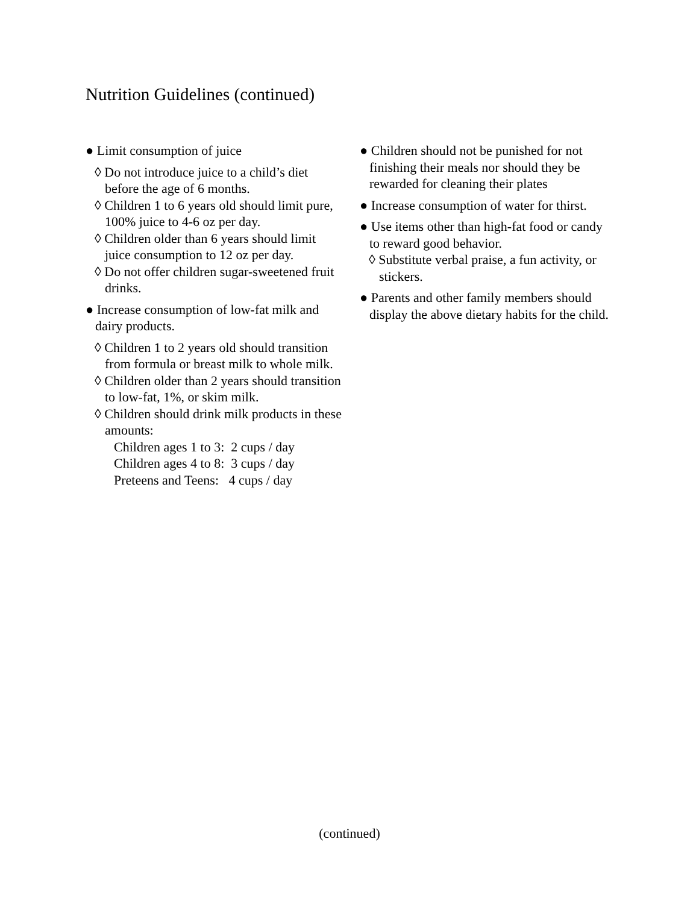Nutrition Guidelines (continued)
● Limit consumption of juice
◊ Do not introduce juice to a child’s diet before the age of 6 months.
◊ Children 1 to 6 years old should limit pure, 100% juice to 4-6 oz per day.
◊ Children older than 6 years should limit juice consumption to 12 oz per day.
◊ Do not offer children sugar-sweetened fruit drinks.
● Increase consumption of low-fat milk and dairy products.
◊ Children 1 to 2 years old should transition from formula or breast milk to whole milk.
◊ Children older than 2 years should transition to low-fat, 1%, or skim milk.
◊ Children should drink milk products in these amounts:
Children ages 1 to 3: 2 cups / day
Children ages 4 to 8: 3 cups / day
Preteens and Teens: 4 cups / day
● Children should not be punished for not finishing their meals nor should they be rewarded for cleaning their plates
● Increase consumption of water for thirst.
● Use items other than high-fat food or candy to reward good behavior.
◊ Substitute verbal praise, a fun activity, or stickers.
● Parents and other family members should display the above dietary habits for the child.
(continued)